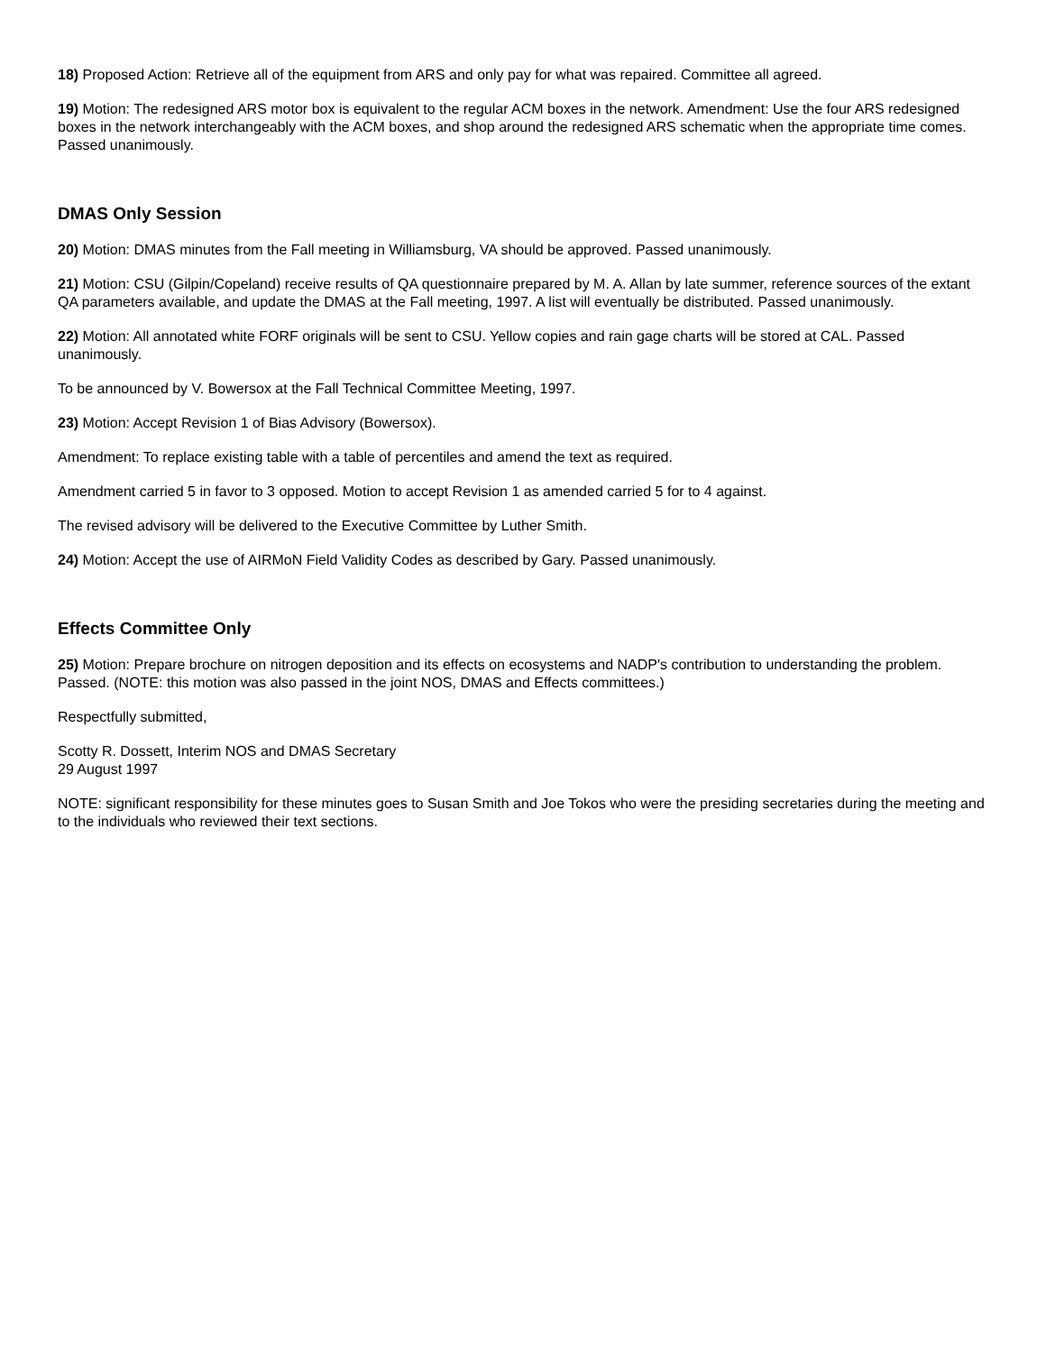18) Proposed Action: Retrieve all of the equipment from ARS and only pay for what was repaired. Committee all agreed.
19) Motion: The redesigned ARS motor box is equivalent to the regular ACM boxes in the network. Amendment: Use the four ARS redesigned boxes in the network interchangeably with the ACM boxes, and shop around the redesigned ARS schematic when the appropriate time comes. Passed unanimously.
DMAS Only Session
20) Motion: DMAS minutes from the Fall meeting in Williamsburg, VA should be approved. Passed unanimously.
21) Motion: CSU (Gilpin/Copeland) receive results of QA questionnaire prepared by M. A. Allan by late summer, reference sources of the extant QA parameters available, and update the DMAS at the Fall meeting, 1997. A list will eventually be distributed. Passed unanimously.
22) Motion: All annotated white FORF originals will be sent to CSU. Yellow copies and rain gage charts will be stored at CAL. Passed unanimously.
To be announced by V. Bowersox at the Fall Technical Committee Meeting, 1997.
23) Motion: Accept Revision 1 of Bias Advisory (Bowersox).
Amendment: To replace existing table with a table of percentiles and amend the text as required.
Amendment carried 5 in favor to 3 opposed. Motion to accept Revision 1 as amended carried 5 for to 4 against.
The revised advisory will be delivered to the Executive Committee by Luther Smith.
24) Motion: Accept the use of AIRMoN Field Validity Codes as described by Gary. Passed unanimously.
Effects Committee Only
25) Motion: Prepare brochure on nitrogen deposition and its effects on ecosystems and NADP's contribution to understanding the problem. Passed. (NOTE: this motion was also passed in the joint NOS, DMAS and Effects committees.)
Respectfully submitted,
Scotty R. Dossett, Interim NOS and DMAS Secretary
29 August 1997
NOTE: significant responsibility for these minutes goes to Susan Smith and Joe Tokos who were the presiding secretaries during the meeting and to the individuals who reviewed their text sections.